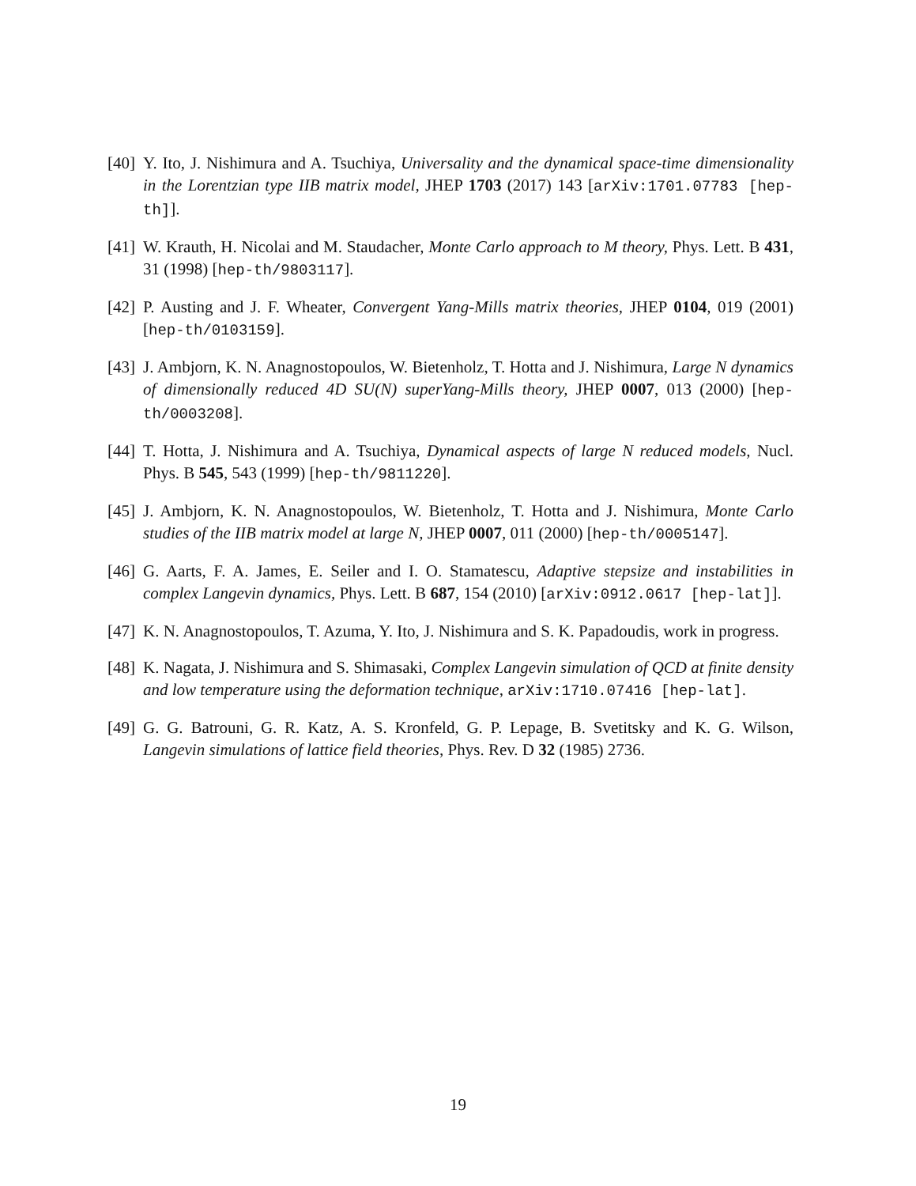[40] Y. Ito, J. Nishimura and A. Tsuchiya, Universality and the dynamical space-time dimensionality in the Lorentzian type IIB matrix model, JHEP 1703 (2017) 143 [arXiv:1701.07783 [hep-th]].
[41] W. Krauth, H. Nicolai and M. Staudacher, Monte Carlo approach to M theory, Phys. Lett. B 431, 31 (1998) [hep-th/9803117].
[42] P. Austing and J. F. Wheater, Convergent Yang-Mills matrix theories, JHEP 0104, 019 (2001) [hep-th/0103159].
[43] J. Ambjorn, K. N. Anagnostopoulos, W. Bietenholz, T. Hotta and J. Nishimura, Large N dynamics of dimensionally reduced 4D SU(N) superYang-Mills theory, JHEP 0007, 013 (2000) [hep-th/0003208].
[44] T. Hotta, J. Nishimura and A. Tsuchiya, Dynamical aspects of large N reduced models, Nucl. Phys. B 545, 543 (1999) [hep-th/9811220].
[45] J. Ambjorn, K. N. Anagnostopoulos, W. Bietenholz, T. Hotta and J. Nishimura, Monte Carlo studies of the IIB matrix model at large N, JHEP 0007, 011 (2000) [hep-th/0005147].
[46] G. Aarts, F. A. James, E. Seiler and I. O. Stamatescu, Adaptive stepsize and instabilities in complex Langevin dynamics, Phys. Lett. B 687, 154 (2010) [arXiv:0912.0617 [hep-lat]].
[47] K. N. Anagnostopoulos, T. Azuma, Y. Ito, J. Nishimura and S. K. Papadoudis, work in progress.
[48] K. Nagata, J. Nishimura and S. Shimasaki, Complex Langevin simulation of QCD at finite density and low temperature using the deformation technique, arXiv:1710.07416 [hep-lat].
[49] G. G. Batrouni, G. R. Katz, A. S. Kronfeld, G. P. Lepage, B. Svetitsky and K. G. Wilson, Langevin simulations of lattice field theories, Phys. Rev. D 32 (1985) 2736.
19